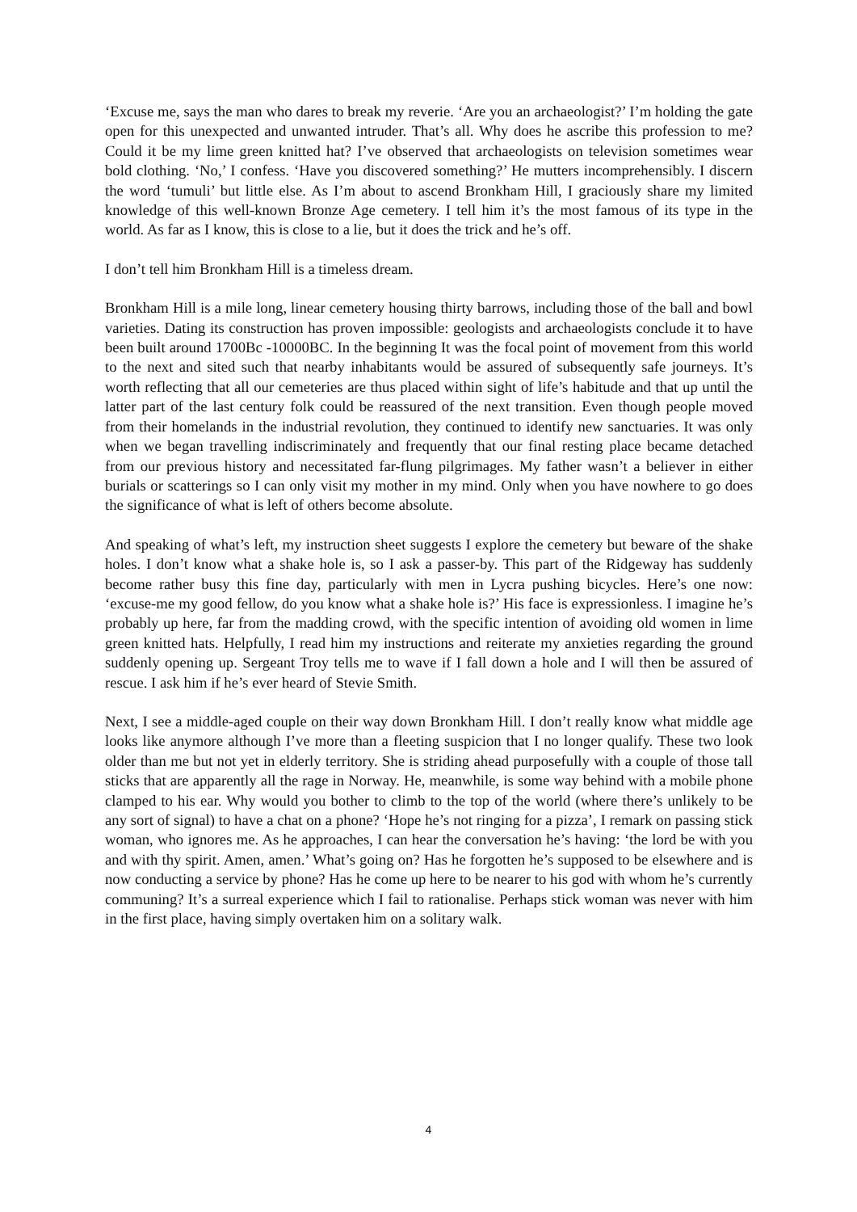‘Excuse me, says the man who dares to break my reverie. ‘Are you an archaeologist?’ I’m holding the gate open for this unexpected and unwanted intruder. That’s all. Why does he ascribe this profession to me? Could it be my lime green knitted hat? I’ve observed that archaeologists on television sometimes wear bold clothing. ‘No,’ I confess. ‘Have you discovered something?’ He mutters incomprehensibly. I discern the word ‘tumuli’ but little else. As I’m about to ascend Bronkham Hill, I graciously share my limited knowledge of this well-known Bronze Age cemetery. I tell him it’s the most famous of its type in the world. As far as I know, this is close to a lie, but it does the trick and he’s off.
I don’t tell him Bronkham Hill is a timeless dream.
Bronkham Hill is a mile long, linear cemetery housing thirty barrows, including those of the ball and bowl varieties. Dating its construction has proven impossible: geologists and archaeologists conclude it to have been built around 1700Bc -10000BC. In the beginning It was the focal point of movement from this world to the next and sited such that nearby inhabitants would be assured of subsequently safe journeys. It’s worth reflecting that all our cemeteries are thus placed within sight of life’s habitude and that up until the latter part of the last century folk could be reassured of the next transition. Even though people moved from their homelands in the industrial revolution, they continued to identify new sanctuaries. It was only when we began travelling indiscriminately and frequently that our final resting place became detached from our previous history and necessitated far-flung pilgrimages. My father wasn’t a believer in either burials or scatterings so I can only visit my mother in my mind. Only when you have nowhere to go does the significance of what is left of others become absolute.
And speaking of what’s left, my instruction sheet suggests I explore the cemetery but beware of the shake holes. I don’t know what a shake hole is, so I ask a passer-by. This part of the Ridgeway has suddenly become rather busy this fine day, particularly with men in Lycra pushing bicycles. Here’s one now: ‘excuse-me my good fellow, do you know what a shake hole is?’ His face is expressionless. I imagine he’s probably up here, far from the madding crowd, with the specific intention of avoiding old women in lime green knitted hats. Helpfully, I read him my instructions and reiterate my anxieties regarding the ground suddenly opening up. Sergeant Troy tells me to wave if I fall down a hole and I will then be assured of rescue. I ask him if he’s ever heard of Stevie Smith.
Next, I see a middle-aged couple on their way down Bronkham Hill. I don’t really know what middle age looks like anymore although I’ve more than a fleeting suspicion that I no longer qualify. These two look older than me but not yet in elderly territory. She is striding ahead purposefully with a couple of those tall sticks that are apparently all the rage in Norway. He, meanwhile, is some way behind with a mobile phone clamped to his ear. Why would you bother to climb to the top of the world (where there’s unlikely to be any sort of signal) to have a chat on a phone? ‘Hope he’s not ringing for a pizza’, I remark on passing stick woman, who ignores me. As he approaches, I can hear the conversation he’s having: ‘the lord be with you and with thy spirit. Amen, amen.’ What’s going on? Has he forgotten he’s supposed to be elsewhere and is now conducting a service by phone? Has he come up here to be nearer to his god with whom he’s currently communing? It’s a surreal experience which I fail to rationalise. Perhaps stick woman was never with him in the first place, having simply overtaken him on a solitary walk.
4